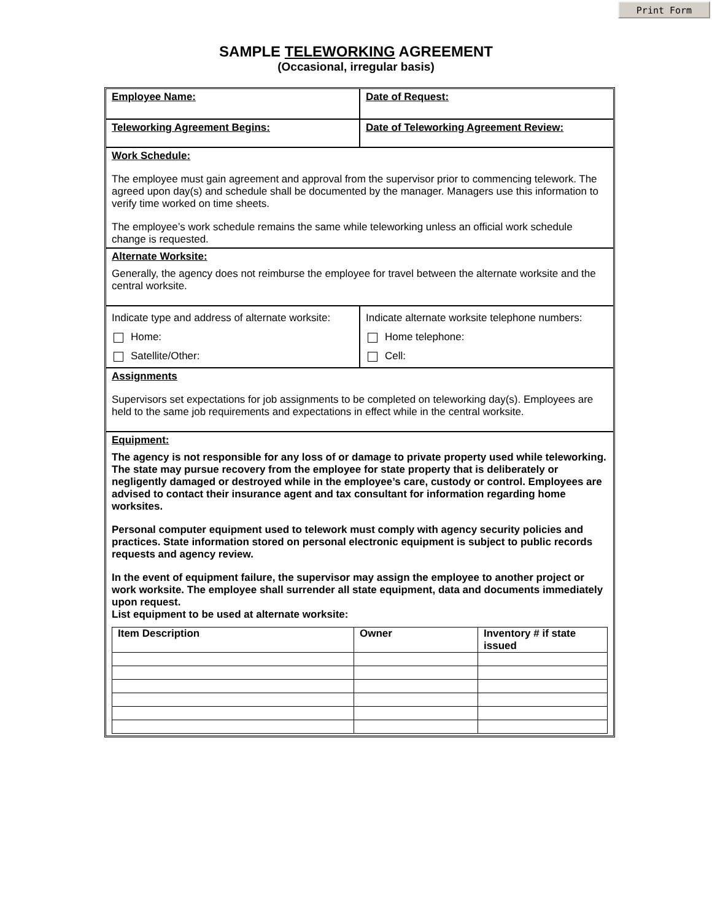Print Form
SAMPLE TELEWORKING AGREEMENT
(Occasional, irregular basis)
Employee Name: Date of Request:
Teleworking Agreement Begins: Date of Teleworking Agreement Review:
Work Schedule:
The employee must gain agreement and approval from the supervisor prior to commencing telework. The agreed upon day(s) and schedule shall be documented by the manager. Managers use this information to verify time worked on time sheets.
The employee’s work schedule remains the same while teleworking unless an official work schedule change is requested.
Alternate Worksite:
Generally, the agency does not reimburse the employee for travel between the alternate worksite and the central worksite.
Indicate type and address of alternate worksite:
Home:
Satellite/Other:
Indicate alternate worksite telephone numbers:
Home telephone:
Cell:
Assignments
Supervisors set expectations for job assignments to be completed on teleworking day(s). Employees are held to the same job requirements and expectations in effect while in the central worksite.
Equipment:
The agency is not responsible for any loss of or damage to private property used while teleworking. The state may pursue recovery from the employee for state property that is deliberately or negligently damaged or destroyed while in the employee’s care, custody or control. Employees are advised to contact their insurance agent and tax consultant for information regarding home worksites.
Personal computer equipment used to telework must comply with agency security policies and practices. State information stored on personal electronic equipment is subject to public records requests and agency review.
In the event of equipment failure, the supervisor may assign the employee to another project or work worksite. The employee shall surrender all state equipment, data and documents immediately upon request.
List equipment to be used at alternate worksite:
| Item Description | Owner | Inventory # if state issued |
| --- | --- | --- |